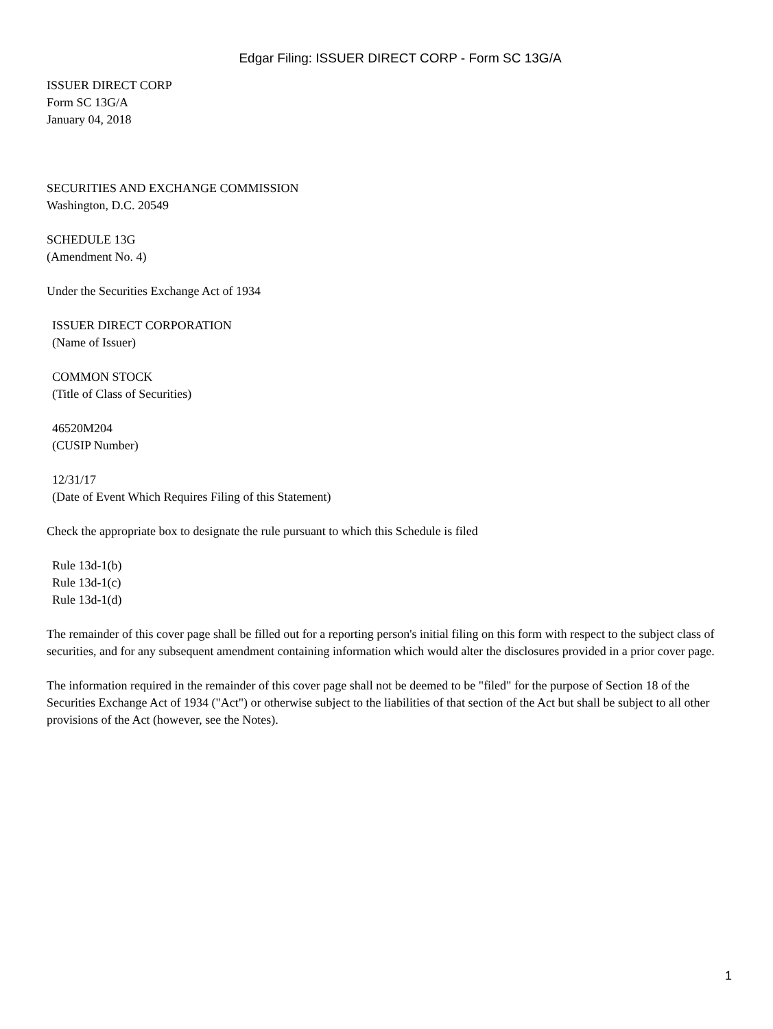Edgar Filing: ISSUER DIRECT CORP - Form SC 13G/A
ISSUER DIRECT CORP
Form SC 13G/A
January 04, 2018
SECURITIES AND EXCHANGE COMMISSION
Washington, D.C. 20549
SCHEDULE 13G
(Amendment No. 4)
Under the Securities Exchange Act of 1934
ISSUER DIRECT CORPORATION
(Name of Issuer)
COMMON STOCK
(Title of Class of Securities)
46520M204
(CUSIP Number)
12/31/17
(Date of Event Which Requires Filing of this Statement)
Check the appropriate box to designate the rule pursuant to which this Schedule is filed
Rule 13d-1(b)
Rule 13d-1(c)
Rule 13d-1(d)
The remainder of this cover page shall be filled out for a reporting person's initial filing on this form with respect to the subject class of securities, and for any subsequent amendment containing information which would alter the disclosures provided in a prior cover page.
The information required in the remainder of this cover page shall not be deemed to be "filed" for the purpose of Section 18 of the Securities Exchange Act of 1934 ("Act") or otherwise subject to the liabilities of that section of the Act but shall be subject to all other provisions of the Act (however, see the Notes).
1